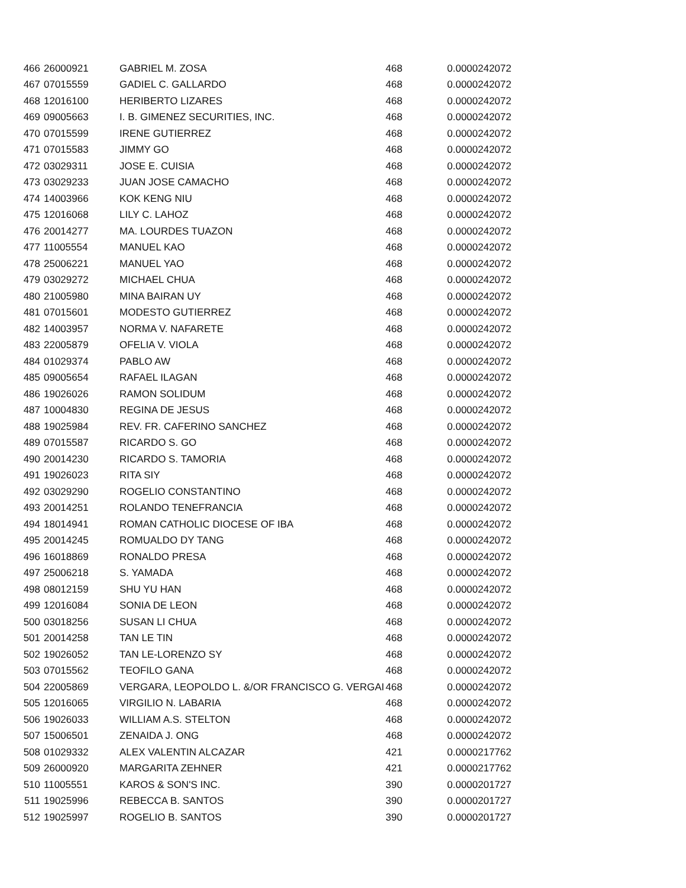| 466 | 26000921 | GABRIEL M. ZOSA | 468 | 0.0000242072 |
| 467 | 07015559 | GADIEL C. GALLARDO | 468 | 0.0000242072 |
| 468 | 12016100 | HERIBERTO LIZARES | 468 | 0.0000242072 |
| 469 | 09005663 | I. B. GIMENEZ SECURITIES, INC. | 468 | 0.0000242072 |
| 470 | 07015599 | IRENE GUTIERREZ | 468 | 0.0000242072 |
| 471 | 07015583 | JIMMY GO | 468 | 0.0000242072 |
| 472 | 03029311 | JOSE E. CUISIA | 468 | 0.0000242072 |
| 473 | 03029233 | JUAN JOSE CAMACHO | 468 | 0.0000242072 |
| 474 | 14003966 | KOK KENG NIU | 468 | 0.0000242072 |
| 475 | 12016068 | LILY C. LAHOZ | 468 | 0.0000242072 |
| 476 | 20014277 | MA. LOURDES TUAZON | 468 | 0.0000242072 |
| 477 | 11005554 | MANUEL KAO | 468 | 0.0000242072 |
| 478 | 25006221 | MANUEL YAO | 468 | 0.0000242072 |
| 479 | 03029272 | MICHAEL CHUA | 468 | 0.0000242072 |
| 480 | 21005980 | MINA BAIRAN UY | 468 | 0.0000242072 |
| 481 | 07015601 | MODESTO GUTIERREZ | 468 | 0.0000242072 |
| 482 | 14003957 | NORMA V. NAFARETE | 468 | 0.0000242072 |
| 483 | 22005879 | OFELIA V. VIOLA | 468 | 0.0000242072 |
| 484 | 01029374 | PABLO AW | 468 | 0.0000242072 |
| 485 | 09005654 | RAFAEL ILAGAN | 468 | 0.0000242072 |
| 486 | 19026026 | RAMON SOLIDUM | 468 | 0.0000242072 |
| 487 | 10004830 | REGINA DE JESUS | 468 | 0.0000242072 |
| 488 | 19025984 | REV. FR. CAFERINO SANCHEZ | 468 | 0.0000242072 |
| 489 | 07015587 | RICARDO S. GO | 468 | 0.0000242072 |
| 490 | 20014230 | RICARDO S. TAMORIA | 468 | 0.0000242072 |
| 491 | 19026023 | RITA SIY | 468 | 0.0000242072 |
| 492 | 03029290 | ROGELIO CONSTANTINO | 468 | 0.0000242072 |
| 493 | 20014251 | ROLANDO TENEFRANCIA | 468 | 0.0000242072 |
| 494 | 18014941 | ROMAN CATHOLIC DIOCESE OF IBA | 468 | 0.0000242072 |
| 495 | 20014245 | ROMUALDO DY TANG | 468 | 0.0000242072 |
| 496 | 16018869 | RONALDO PRESA | 468 | 0.0000242072 |
| 497 | 25006218 | S. YAMADA | 468 | 0.0000242072 |
| 498 | 08012159 | SHU YU HAN | 468 | 0.0000242072 |
| 499 | 12016084 | SONIA DE LEON | 468 | 0.0000242072 |
| 500 | 03018256 | SUSAN LI CHUA | 468 | 0.0000242072 |
| 501 | 20014258 | TAN LE TIN | 468 | 0.0000242072 |
| 502 | 19026052 | TAN LE-LORENZO SY | 468 | 0.0000242072 |
| 503 | 07015562 | TEOFILO GANA | 468 | 0.0000242072 |
| 504 | 22005869 | VERGARA, LEOPOLDO L. &/OR FRANCISCO G. VERGAI | 468 | 0.0000242072 |
| 505 | 12016065 | VIRGILIO N. LABARIA | 468 | 0.0000242072 |
| 506 | 19026033 | WILLIAM A.S. STELTON | 468 | 0.0000242072 |
| 507 | 15006501 | ZENAIDA J. ONG | 468 | 0.0000242072 |
| 508 | 01029332 | ALEX VALENTIN ALCAZAR | 421 | 0.0000217762 |
| 509 | 26000920 | MARGARITA ZEHNER | 421 | 0.0000217762 |
| 510 | 11005551 | KAROS & SON'S INC. | 390 | 0.0000201727 |
| 511 | 19025996 | REBECCA B. SANTOS | 390 | 0.0000201727 |
| 512 | 19025997 | ROGELIO B. SANTOS | 390 | 0.0000201727 |